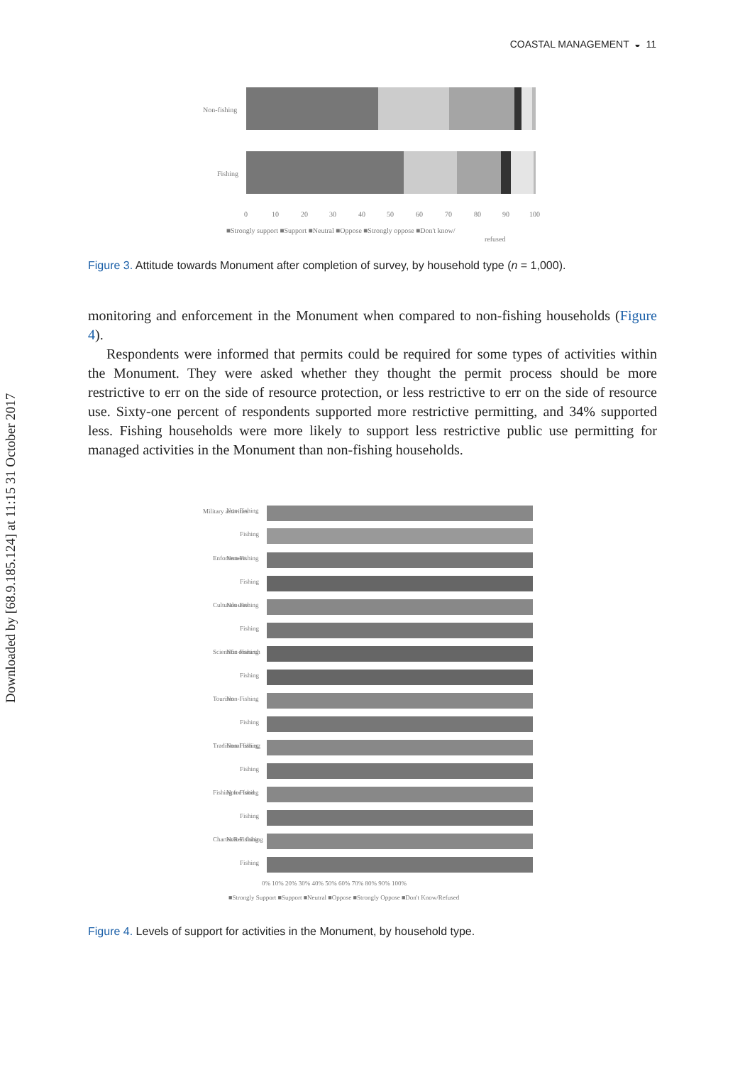COASTAL MANAGEMENT ◒ 11
Downloaded by [68.9.185.124] at 11:15 31 October 2017
Non-fishing
Fishing
0
10
20
30
40
50
60
70
80
90
100
■Strongly support ■Support ■Neutral ■Oppose ■Strongly oppose ■Don't know/
refused
Figure 3. Attitude towards Monument after completion of survey, by household type (n = 1,000).
monitoring and enforcement in the Monument when compared to non-fishing households (Figure 4).
Respondents were informed that permits could be required for some types of activities within the Monument. They were asked whether they thought the permit process should be more restrictive to err on the side of resource protection, or less restrictive to err on the side of resource use. Sixty-one percent of respondents supported more restrictive permitting, and 34% supported less. Fishing households were more likely to support less restrictive public use permitting for managed activities in the Monument than non-fishing households.
Military activities
Non-Fishing
Fishing
Enforcement
Non-Fishing
Fishing
Culturals uses
Non-Fishing
Fishing
Scientific research
Non-Fishing
Fishing
Tourism
Non-Fishing
Fishing
Traditional fishing
Non-Fishing
Fishing
Fishing for food
Non-Fishing
Fishing
Charter/Rec fishing
Non-Fishing
Fishing
0% 10% 20% 30% 40% 50% 60% 70% 80% 90% 100%
■Strongly Support ■Support ■Neutral ■Oppose ■Strongly Oppose ■Don't Know/Refused
Figure 4. Levels of support for activities in the Monument, by household type.